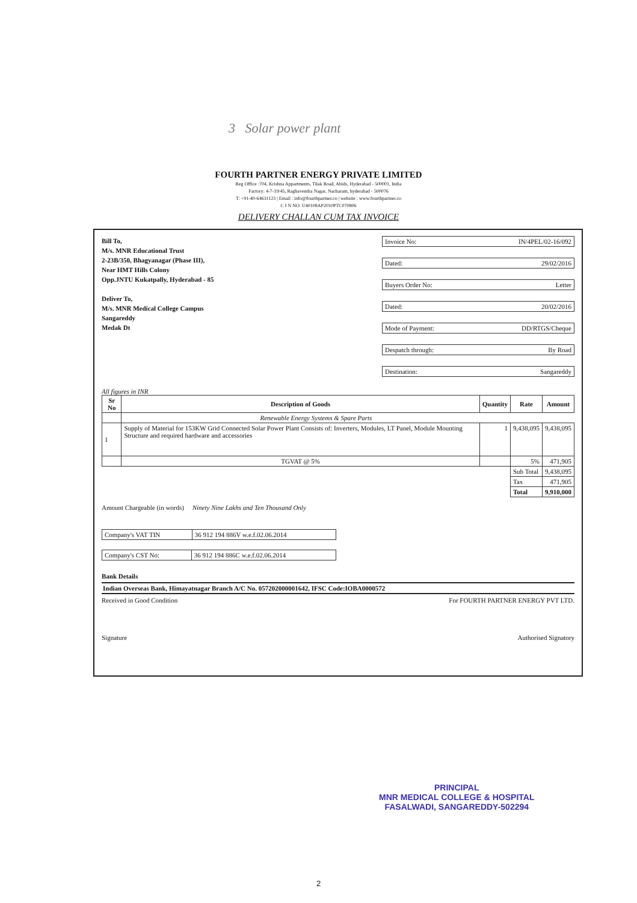3 Solar power plant
FOURTH PARTNER ENERGY PRIVATE LIMITED
Reg Office :704, Krishna Appartments, Tilak Road, Abids, Hyderabad - 500001, India
Factory: 4-7-19/45, Raghavendra Nagar, Nacharam, hyderabad - 500076
T: +91-40-64631123 | Email : info@fourthpartner.co | website : www.fourthpartner.co
C I N NO: U40108AP2010PTC070806
DELIVERY CHALLAN CUM TAX INVOICE
Bill To,
M/s. MNR Educational Trust
2-23B/350, Bhagyanagar (Phase III),
Near HMT Hills Colony
Opp.JNTU Kukatpally, Hyderabad - 85
Deliver To,
M/s. MNR Medical College Campus
Sangareddy
Medak Dt
Invoice No: IN/4PEL/02-16/092
Dated: 29/02/2016
Buyers Order No: Letter
Dated: 20/02/2016
Mode of Payment: DD/RTGS/Cheque
Despatch through: By Road
Destination: Sangareddy
All figures in INR
| Sr No | Description of Goods | Quantity | Rate | Amount |
| --- | --- | --- | --- | --- |
| | Renewable Energy Systems & Spare Parts | | | |
| 1 | Supply of Material for 153KW Grid Connected Solar Power Plant Consists of: Inverters, Modules, LT Panel, Module Mounting Structure and required hardware and accessories | 1 | 9,438,095 | 9,438,095 |
| | TGVAT @ 5% | | 5% | 471,905 |
| | | | Sub Total | 9,438,095 |
| | | | Tax | 471,905 |
| | | | Total | 9,910,000 |
Amount Chargeable (in words) Ninety Nine Lakhs and Ten Thousand Only
| Company's VAT TIN | 36 912 194 886V w.e.f.02.06.2014 |
| Company's CST No: | 36 912 194 886C w.e.f.02.06.2014 |
Bank Details
Indian Overseas Bank, Himayatnagar Branch A/C No. 057202000001642, IFSC Code:IOBA0000572
Received in Good Condition For FOURTH PARTNER ENERGY PVT LTD.
Signature Authorised Signatory
PRINCIPAL
MNR MEDICAL COLLEGE & HOSPITAL
FASALWADI, SANGAREDDY-502294
2